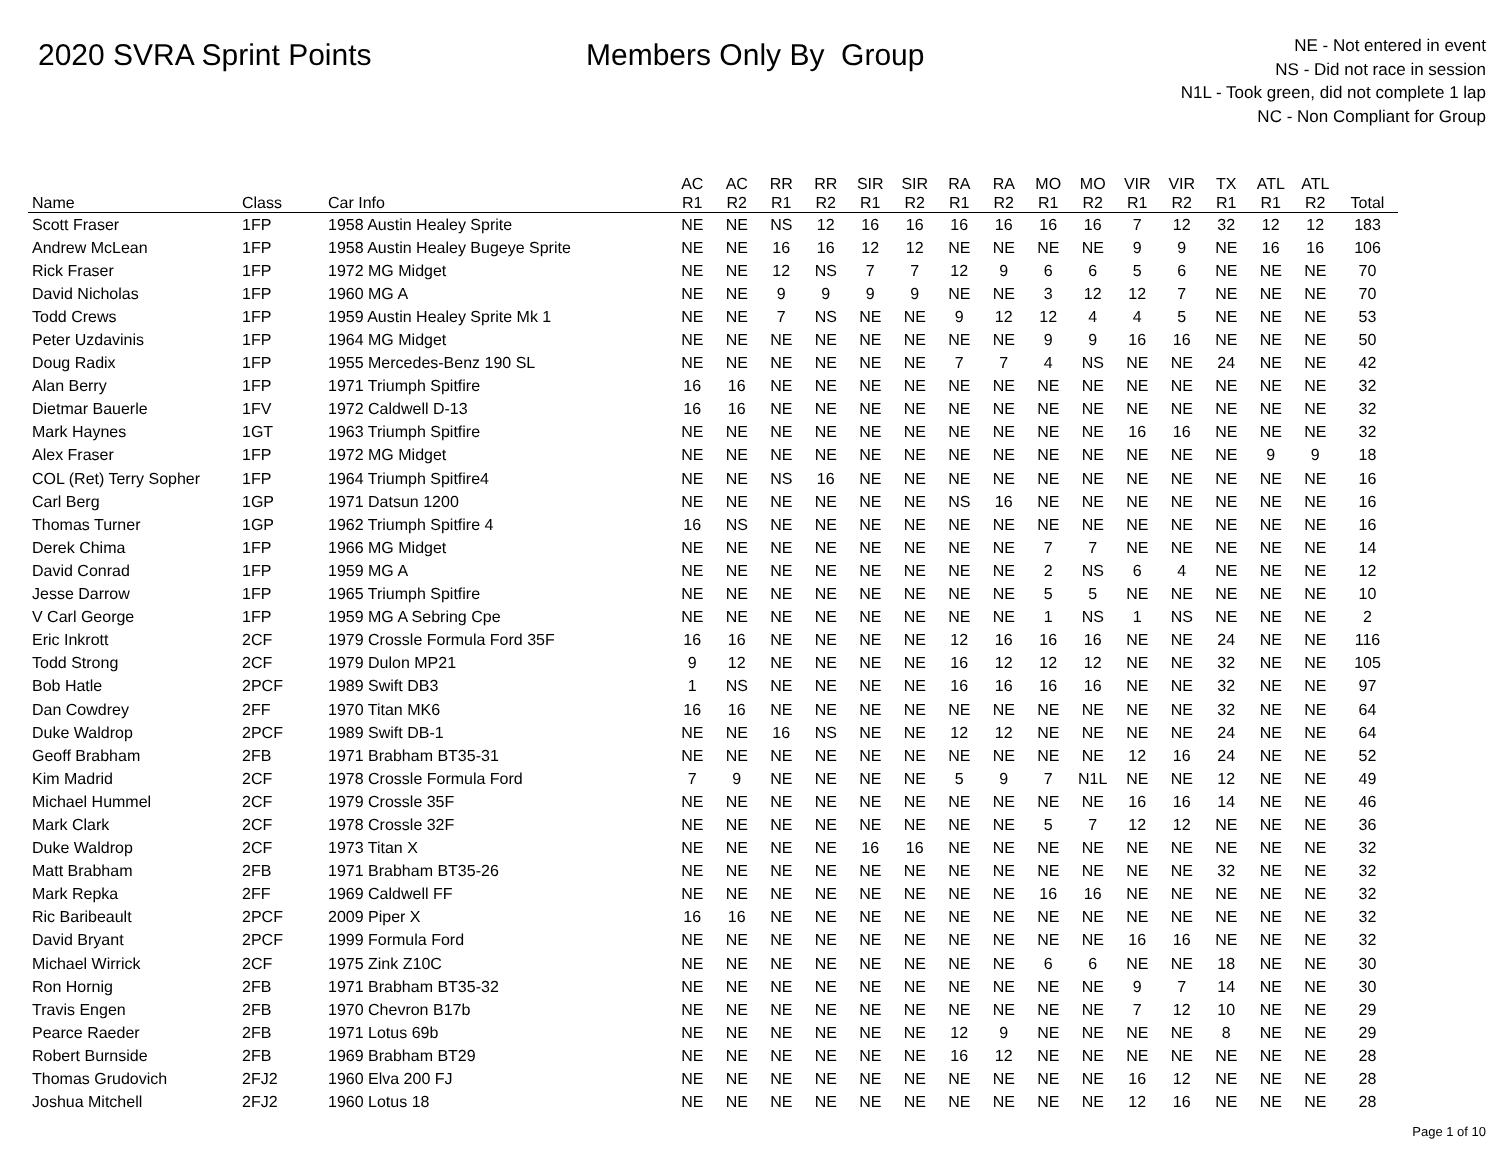2020 SVRA Sprint Points Members Only By Group
NE - Not entered in event
NS - Did not race in session
N1L - Took green, did not complete 1 lap
NC - Non Compliant for Group
| Name | Class | Car Info | AC R1 | AC R2 | RR R1 | RR R2 | SIR R1 | SIR R2 | RA R1 | RA R2 | MO R1 | MO R2 | VIR R1 | VIR R2 | TX R1 | ATL R1 | ATL R2 | Total |
| --- | --- | --- | --- | --- | --- | --- | --- | --- | --- | --- | --- | --- | --- | --- | --- | --- | --- | --- |
| Scott Fraser | 1FP | 1958 Austin Healey Sprite | NE | NE | NS | 12 | 16 | 16 | 16 | 16 | 16 | 16 | 7 | 12 | 32 | 12 | 12 | 183 |
| Andrew McLean | 1FP | 1958 Austin Healey Bugeye Sprite | NE | NE | 16 | 16 | 12 | 12 | NE | NE | NE | NE | 9 | 9 | NE | 16 | 16 | 106 |
| Rick Fraser | 1FP | 1972 MG Midget | NE | NE | 12 | NS | 7 | 7 | 12 | 9 | 6 | 6 | 5 | 6 | NE | NE | NE | 70 |
| David Nicholas | 1FP | 1960 MG A | NE | NE | 9 | 9 | 9 | 9 | NE | NE | 3 | 12 | 12 | 7 | NE | NE | NE | 70 |
| Todd Crews | 1FP | 1959 Austin Healey Sprite Mk 1 | NE | NE | 7 | NS | NE | NE | 9 | 12 | 12 | 4 | 4 | 5 | NE | NE | NE | 53 |
| Peter Uzdavinis | 1FP | 1964 MG Midget | NE | NE | NE | NE | NE | NE | NE | NE | 9 | 9 | 16 | 16 | NE | NE | NE | 50 |
| Doug Radix | 1FP | 1955 Mercedes-Benz 190 SL | NE | NE | NE | NE | NE | NE | 7 | 7 | 4 | NS | NE | NE | 24 | NE | NE | 42 |
| Alan Berry | 1FP | 1971 Triumph Spitfire | 16 | 16 | NE | NE | NE | NE | NE | NE | NE | NE | NE | NE | NE | NE | NE | 32 |
| Dietmar Bauerle | 1FV | 1972 Caldwell D-13 | 16 | 16 | NE | NE | NE | NE | NE | NE | NE | NE | NE | NE | NE | NE | NE | 32 |
| Mark Haynes | 1GT | 1963 Triumph Spitfire | NE | NE | NE | NE | NE | NE | NE | NE | NE | NE | 16 | 16 | NE | NE | NE | 32 |
| Alex Fraser | 1FP | 1972 MG Midget | NE | NE | NE | NE | NE | NE | NE | NE | NE | NE | NE | NE | NE | 9 | 9 | 18 |
| COL (Ret) Terry Sopher | 1FP | 1964 Triumph Spitfire4 | NE | NE | NS | 16 | NE | NE | NE | NE | NE | NE | NE | NE | NE | NE | NE | 16 |
| Carl Berg | 1GP | 1971 Datsun 1200 | NE | NE | NE | NE | NE | NE | NS | 16 | NE | NE | NE | NE | NE | NE | NE | 16 |
| Thomas Turner | 1GP | 1962 Triumph Spitfire 4 | 16 | NS | NE | NE | NE | NE | NE | NE | NE | NE | NE | NE | NE | NE | NE | 16 |
| Derek Chima | 1FP | 1966 MG Midget | NE | NE | NE | NE | NE | NE | NE | NE | 7 | 7 | NE | NE | NE | NE | NE | 14 |
| David Conrad | 1FP | 1959 MG A | NE | NE | NE | NE | NE | NE | NE | NE | 2 | NS | 6 | 4 | NE | NE | NE | 12 |
| Jesse Darrow | 1FP | 1965 Triumph Spitfire | NE | NE | NE | NE | NE | NE | NE | NE | 5 | 5 | NE | NE | NE | NE | NE | 10 |
| V Carl George | 1FP | 1959 MG A Sebring Cpe | NE | NE | NE | NE | NE | NE | NE | NE | 1 | NS | 1 | NS | NE | NE | NE | 2 |
| Eric Inkrott | 2CF | 1979 Crossle Formula Ford 35F | 16 | 16 | NE | NE | NE | NE | 12 | 16 | 16 | 16 | NE | NE | 24 | NE | NE | 116 |
| Todd Strong | 2CF | 1979 Dulon MP21 | 9 | 12 | NE | NE | NE | NE | 16 | 12 | 12 | 12 | NE | NE | 32 | NE | NE | 105 |
| Bob Hatle | 2PCF | 1989 Swift DB3 | 1 | NS | NE | NE | NE | NE | 16 | 16 | 16 | 16 | NE | NE | 32 | NE | NE | 97 |
| Dan Cowdrey | 2FF | 1970 Titan MK6 | 16 | 16 | NE | NE | NE | NE | NE | NE | NE | NE | NE | NE | 32 | NE | NE | 64 |
| Duke Waldrop | 2PCF | 1989 Swift DB-1 | NE | NE | 16 | NS | NE | NE | 12 | 12 | NE | NE | NE | NE | 24 | NE | NE | 64 |
| Geoff Brabham | 2FB | 1971 Brabham BT35-31 | NE | NE | NE | NE | NE | NE | NE | NE | NE | NE | 12 | 16 | 24 | NE | NE | 52 |
| Kim Madrid | 2CF | 1978 Crossle Formula Ford | 7 | 9 | NE | NE | NE | NE | 5 | 9 | 7 | N1L | NE | NE | 12 | NE | NE | 49 |
| Michael Hummel | 2CF | 1979 Crossle 35F | NE | NE | NE | NE | NE | NE | NE | NE | NE | NE | 16 | 16 | 14 | NE | NE | 46 |
| Mark Clark | 2CF | 1978 Crossle 32F | NE | NE | NE | NE | NE | NE | NE | NE | 5 | 7 | 12 | 12 | NE | NE | NE | 36 |
| Duke Waldrop | 2CF | 1973 Titan X | NE | NE | NE | NE | 16 | 16 | NE | NE | NE | NE | NE | NE | NE | NE | NE | 32 |
| Matt Brabham | 2FB | 1971 Brabham BT35-26 | NE | NE | NE | NE | NE | NE | NE | NE | NE | NE | NE | NE | 32 | NE | NE | 32 |
| Mark Repka | 2FF | 1969 Caldwell FF | NE | NE | NE | NE | NE | NE | NE | NE | 16 | 16 | NE | NE | NE | NE | NE | 32 |
| Ric Baribeault | 2PCF | 2009 Piper X | 16 | 16 | NE | NE | NE | NE | NE | NE | NE | NE | NE | NE | NE | NE | NE | 32 |
| David Bryant | 2PCF | 1999 Formula Ford | NE | NE | NE | NE | NE | NE | NE | NE | NE | NE | 16 | 16 | NE | NE | NE | 32 |
| Michael Wirrick | 2CF | 1975 Zink Z10C | NE | NE | NE | NE | NE | NE | NE | NE | 6 | 6 | NE | NE | 18 | NE | NE | 30 |
| Ron Hornig | 2FB | 1971 Brabham BT35-32 | NE | NE | NE | NE | NE | NE | NE | NE | NE | NE | 9 | 7 | 14 | NE | NE | 30 |
| Travis Engen | 2FB | 1970 Chevron B17b | NE | NE | NE | NE | NE | NE | NE | NE | NE | NE | 7 | 12 | 10 | NE | NE | 29 |
| Pearce Raeder | 2FB | 1971 Lotus 69b | NE | NE | NE | NE | NE | NE | 12 | 9 | NE | NE | NE | NE | 8 | NE | NE | 29 |
| Robert Burnside | 2FB | 1969 Brabham BT29 | NE | NE | NE | NE | NE | NE | 16 | 12 | NE | NE | NE | NE | NE | NE | NE | 28 |
| Thomas Grudovich | 2FJ2 | 1960 Elva 200 FJ | NE | NE | NE | NE | NE | NE | NE | NE | NE | NE | 16 | 12 | NE | NE | NE | 28 |
| Joshua Mitchell | 2FJ2 | 1960 Lotus 18 | NE | NE | NE | NE | NE | NE | NE | NE | NE | NE | 12 | 16 | NE | NE | NE | 28 |
Page 1 of 10